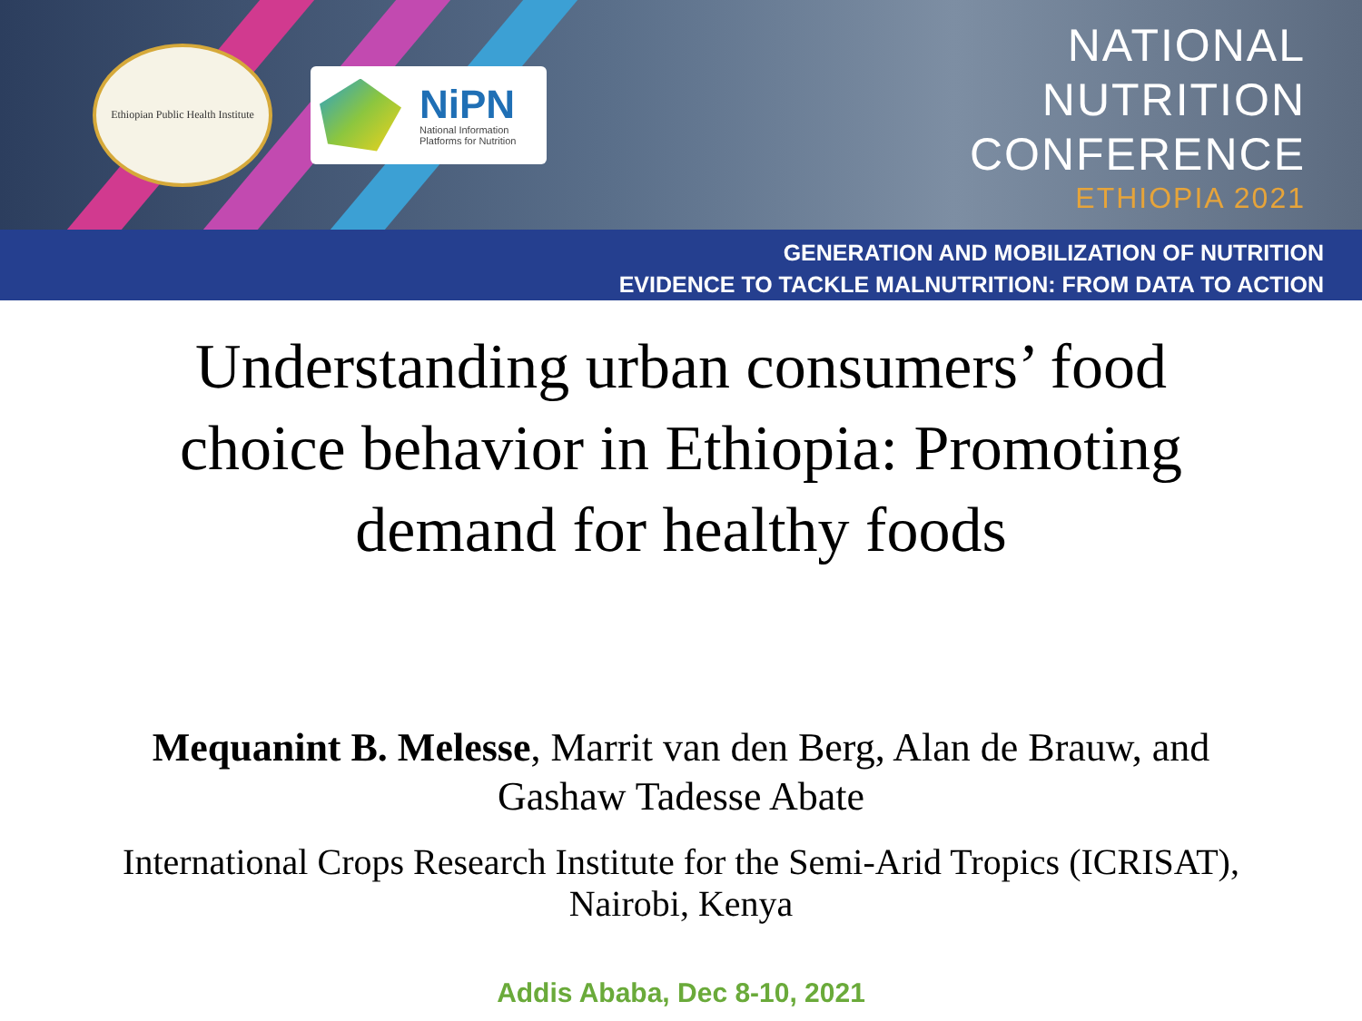Ethiopian Public Health Institute
NiPN
National Information
Platforms for Nutrition
NATIONAL
NUTRITION
CONFERENCE
ETHIOPIA 2021
GENERATION AND MOBILIZATION OF NUTRITION
EVIDENCE TO TACKLE MALNUTRITION: FROM DATA TO ACTION
Understanding urban consumers’ food
choice behavior in Ethiopia: Promoting
demand for healthy foods
Mequanint B. Melesse, Marrit van den Berg, Alan de Brauw, and
Gashaw Tadesse Abate
International Crops Research Institute for the Semi-Arid Tropics (ICRISAT),
Nairobi, Kenya
Addis Ababa, Dec 8-10, 2021